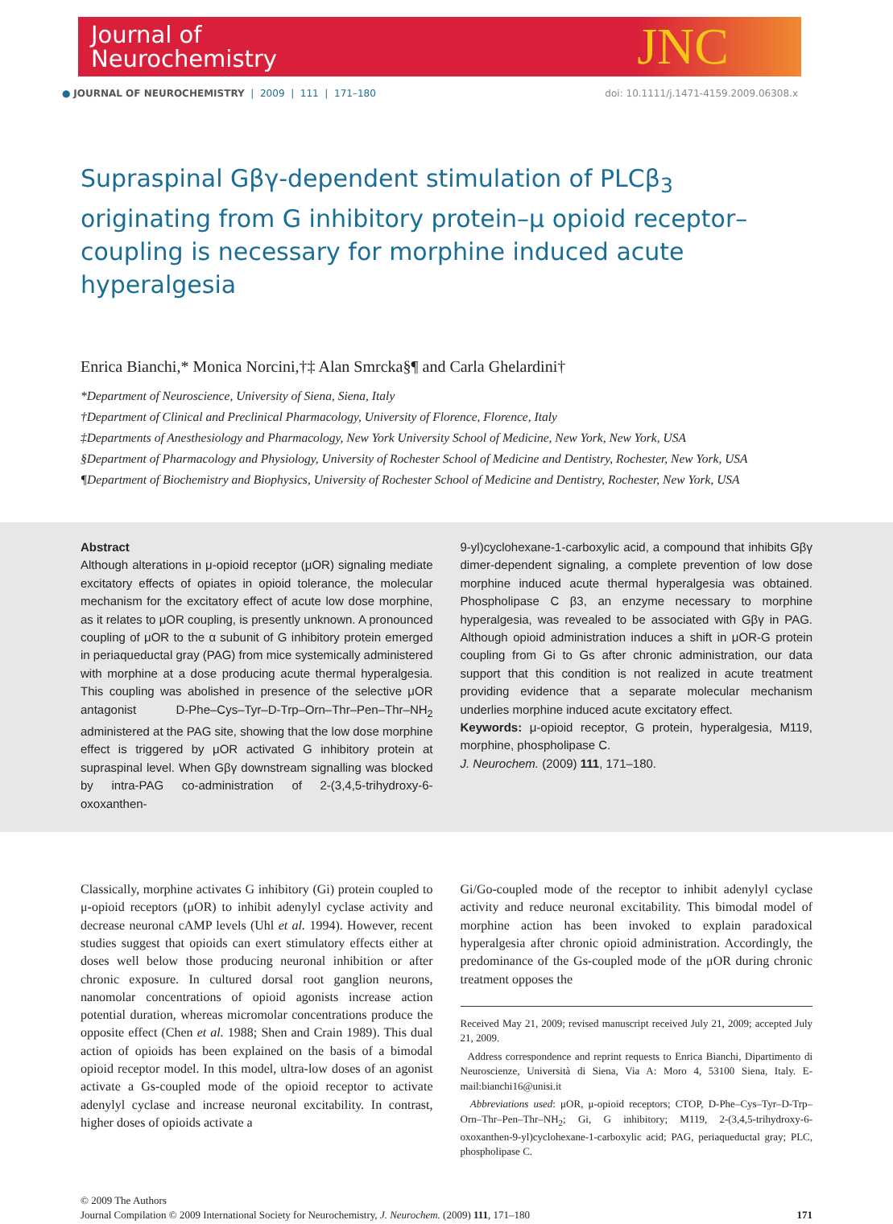Journal of
Neurochemistry
JNC
● JOURNAL OF NEUROCHEMISTRY | 2009 | 111 | 171–180 doi: 10.1111/j.1471-4159.2009.06308.x
Supraspinal Gβγ-dependent stimulation of PLCβ<sub>3</sub> originating from G inhibitory protein–μ opioid receptor–coupling is necessary for morphine induced acute hyperalgesia
Enrica Bianchi,* Monica Norcini,†‡ Alan Smrcka§¶ and Carla Ghelardini†
*Department of Neuroscience, University of Siena, Siena, Italy
†Department of Clinical and Preclinical Pharmacology, University of Florence, Florence, Italy
‡Departments of Anesthesiology and Pharmacology, New York University School of Medicine, New York, New York, USA
§Department of Pharmacology and Physiology, University of Rochester School of Medicine and Dentistry, Rochester, New York, USA
¶Department of Biochemistry and Biophysics, University of Rochester School of Medicine and Dentistry, Rochester, New York, USA
Abstract
Although alterations in μ-opioid receptor (μOR) signaling mediate excitatory effects of opiates in opioid tolerance, the molecular mechanism for the excitatory effect of acute low dose morphine, as it relates to μOR coupling, is presently unknown. A pronounced coupling of μOR to the α subunit of G inhibitory protein emerged in periaqueductal gray (PAG) from mice systemically administered with morphine at a dose producing acute thermal hyperalgesia. This coupling was abolished in presence of the selective μOR antagonist D-Phe–Cys–Tyr–D-Trp–Orn–Thr–Pen–Thr–NH<sub>2</sub> administered at the PAG site, showing that the low dose morphine effect is triggered by μOR activated G inhibitory protein at supraspinal level. When Gβγ downstream signalling was blocked by intra-PAG co-administration of 2-(3,4,5-trihydroxy-6-oxoxanthen-
9-yl)cyclohexane-1-carboxylic acid, a compound that inhibits Gβγ dimer-dependent signaling, a complete prevention of low dose morphine induced acute thermal hyperalgesia was obtained. Phospholipase C β3, an enzyme necessary to morphine hyperalgesia, was revealed to be associated with Gβγ in PAG. Although opioid administration induces a shift in μOR-G protein coupling from Gi to Gs after chronic administration, our data support that this condition is not realized in acute treatment providing evidence that a separate molecular mechanism underlies morphine induced acute excitatory effect.
Keywords: μ-opioid receptor, G protein, hyperalgesia, M119, morphine, phospholipase C.
J. Neurochem. (2009) 111, 171–180.
Classically, morphine activates G inhibitory (Gi) protein coupled to μ-opioid receptors (μOR) to inhibit adenylyl cyclase activity and decrease neuronal cAMP levels (Uhl et al. 1994). However, recent studies suggest that opioids can exert stimulatory effects either at doses well below those producing neuronal inhibition or after chronic exposure. In cultured dorsal root ganglion neurons, nanomolar concentrations of opioid agonists increase action potential duration, whereas micromolar concentrations produce the opposite effect (Chen et al. 1988; Shen and Crain 1989). This dual action of opioids has been explained on the basis of a bimodal opioid receptor model. In this model, ultra-low doses of an agonist activate a Gs-coupled mode of the opioid receptor to activate adenylyl cyclase and increase neuronal excitability. In contrast, higher doses of opioids activate a
Gi/Go-coupled mode of the receptor to inhibit adenylyl cyclase activity and reduce neuronal excitability. This bimodal model of morphine action has been invoked to explain paradoxical hyperalgesia after chronic opioid administration. Accordingly, the predominance of the Gs-coupled mode of the μOR during chronic treatment opposes the
Received May 21, 2009; revised manuscript received July 21, 2009; accepted July 21, 2009.
Address correspondence and reprint requests to Enrica Bianchi, Dipartimento di Neuroscienze, Università di Siena, Via A: Moro 4, 53100 Siena, Italy. E-mail:bianchi16@unisi.it
Abbreviations used: μOR, μ-opioid receptors; CTOP, D-Phe–Cys–Tyr–D-Trp–Orn–Thr–Pen–Thr–NH<sub>2</sub>; Gi, G inhibitory; M119, 2-(3,4,5-trihydroxy-6-oxoxanthen-9-yl)cyclohexane-1-carboxylic acid; PAG, periaqueductal gray; PLC, phospholipase C.
© 2009 The Authors
Journal Compilation © 2009 International Society for Neurochemistry, J. Neurochem. (2009) 111, 171–180 171